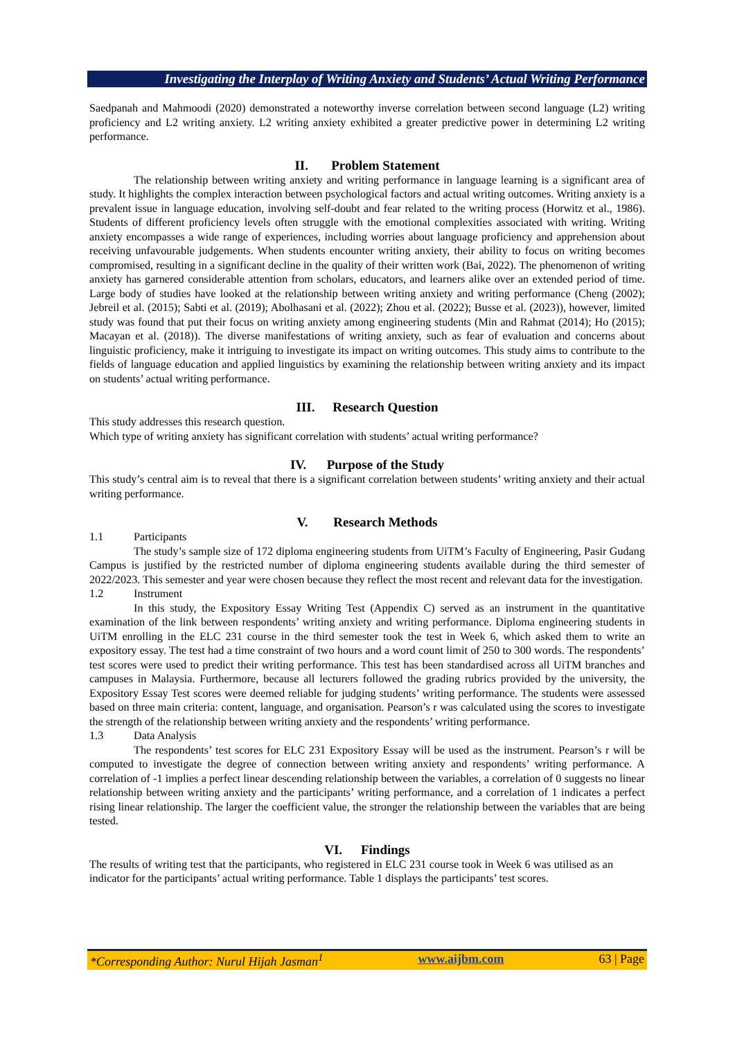Investigating the Interplay of Writing Anxiety and Students’ Actual Writing Performance
Saedpanah and Mahmoodi (2020) demonstrated a noteworthy inverse correlation between second language (L2) writing proficiency and L2 writing anxiety. L2 writing anxiety exhibited a greater predictive power in determining L2 writing performance.
II. Problem Statement
The relationship between writing anxiety and writing performance in language learning is a significant area of study. It highlights the complex interaction between psychological factors and actual writing outcomes. Writing anxiety is a prevalent issue in language education, involving self-doubt and fear related to the writing process (Horwitz et al., 1986). Students of different proficiency levels often struggle with the emotional complexities associated with writing. Writing anxiety encompasses a wide range of experiences, including worries about language proficiency and apprehension about receiving unfavourable judgements. When students encounter writing anxiety, their ability to focus on writing becomes compromised, resulting in a significant decline in the quality of their written work (Bai, 2022). The phenomenon of writing anxiety has garnered considerable attention from scholars, educators, and learners alike over an extended period of time. Large body of studies have looked at the relationship between writing anxiety and writing performance (Cheng (2002); Jebreil et al. (2015); Sabti et al. (2019); Abolhasani et al. (2022); Zhou et al. (2022); Busse et al. (2023)), however, limited study was found that put their focus on writing anxiety among engineering students (Min and Rahmat (2014); Ho (2015); Macayan et al. (2018)). The diverse manifestations of writing anxiety, such as fear of evaluation and concerns about linguistic proficiency, make it intriguing to investigate its impact on writing outcomes. This study aims to contribute to the fields of language education and applied linguistics by examining the relationship between writing anxiety and its impact on students’ actual writing performance.
III. Research Question
This study addresses this research question.
Which type of writing anxiety has significant correlation with students’ actual writing performance?
IV. Purpose of the Study
This study’s central aim is to reveal that there is a significant correlation between students’ writing anxiety and their actual writing performance.
V. Research Methods
1.1 Participants
The study’s sample size of 172 diploma engineering students from UiTM’s Faculty of Engineering, Pasir Gudang Campus is justified by the restricted number of diploma engineering students available during the third semester of 2022/2023. This semester and year were chosen because they reflect the most recent and relevant data for the investigation.
1.2 Instrument
In this study, the Expository Essay Writing Test (Appendix C) served as an instrument in the quantitative examination of the link between respondents’ writing anxiety and writing performance. Diploma engineering students in UiTM enrolling in the ELC 231 course in the third semester took the test in Week 6, which asked them to write an expository essay. The test had a time constraint of two hours and a word count limit of 250 to 300 words. The respondents’ test scores were used to predict their writing performance. This test has been standardised across all UiTM branches and campuses in Malaysia. Furthermore, because all lecturers followed the grading rubrics provided by the university, the Expository Essay Test scores were deemed reliable for judging students’ writing performance. The students were assessed based on three main criteria: content, language, and organisation. Pearson’s r was calculated using the scores to investigate the strength of the relationship between writing anxiety and the respondents’ writing performance.
1.3 Data Analysis
The respondents’ test scores for ELC 231 Expository Essay will be used as the instrument. Pearson’s r will be computed to investigate the degree of connection between writing anxiety and respondents’ writing performance. A correlation of -1 implies a perfect linear descending relationship between the variables, a correlation of 0 suggests no linear relationship between writing anxiety and the participants’ writing performance, and a correlation of 1 indicates a perfect rising linear relationship. The larger the coefficient value, the stronger the relationship between the variables that are being tested.
VI. Findings
The results of writing test that the participants, who registered in ELC 231 course took in Week 6 was utilised as an indicator for the participants’ actual writing performance. Table 1 displays the participants’ test scores.
*Corresponding Author: Nurul Hijah Jasman<sup>1</sup> www.aijbm.com 63 | Page